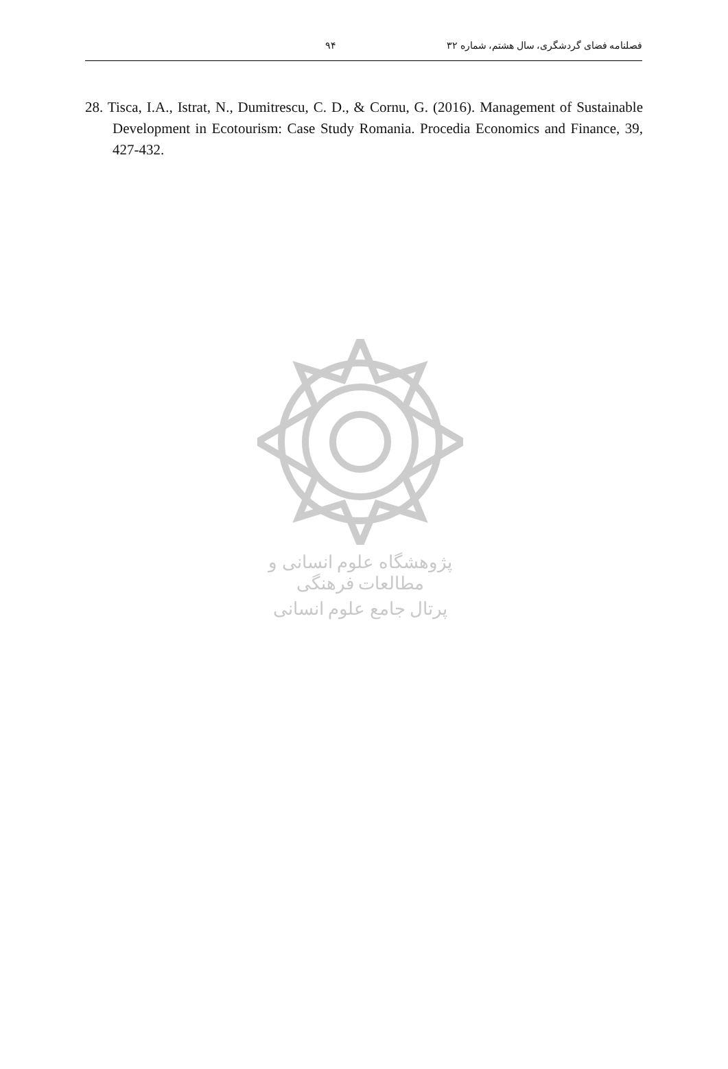فصلنامه فضای گردشگری، سال هشتم، شماره ۳۲ ۹۴
28. Tisca, I.A., Istrat, N., Dumitrescu, C. D., & Cornu, G. (2016). Management of Sustainable Development in Ecotourism: Case Study Romania. Procedia Economics and Finance, 39, 427-432.
پژوهشگاه علوم انسانی و مطالعات فرهنگی
پرتال جامع علوم انسانی